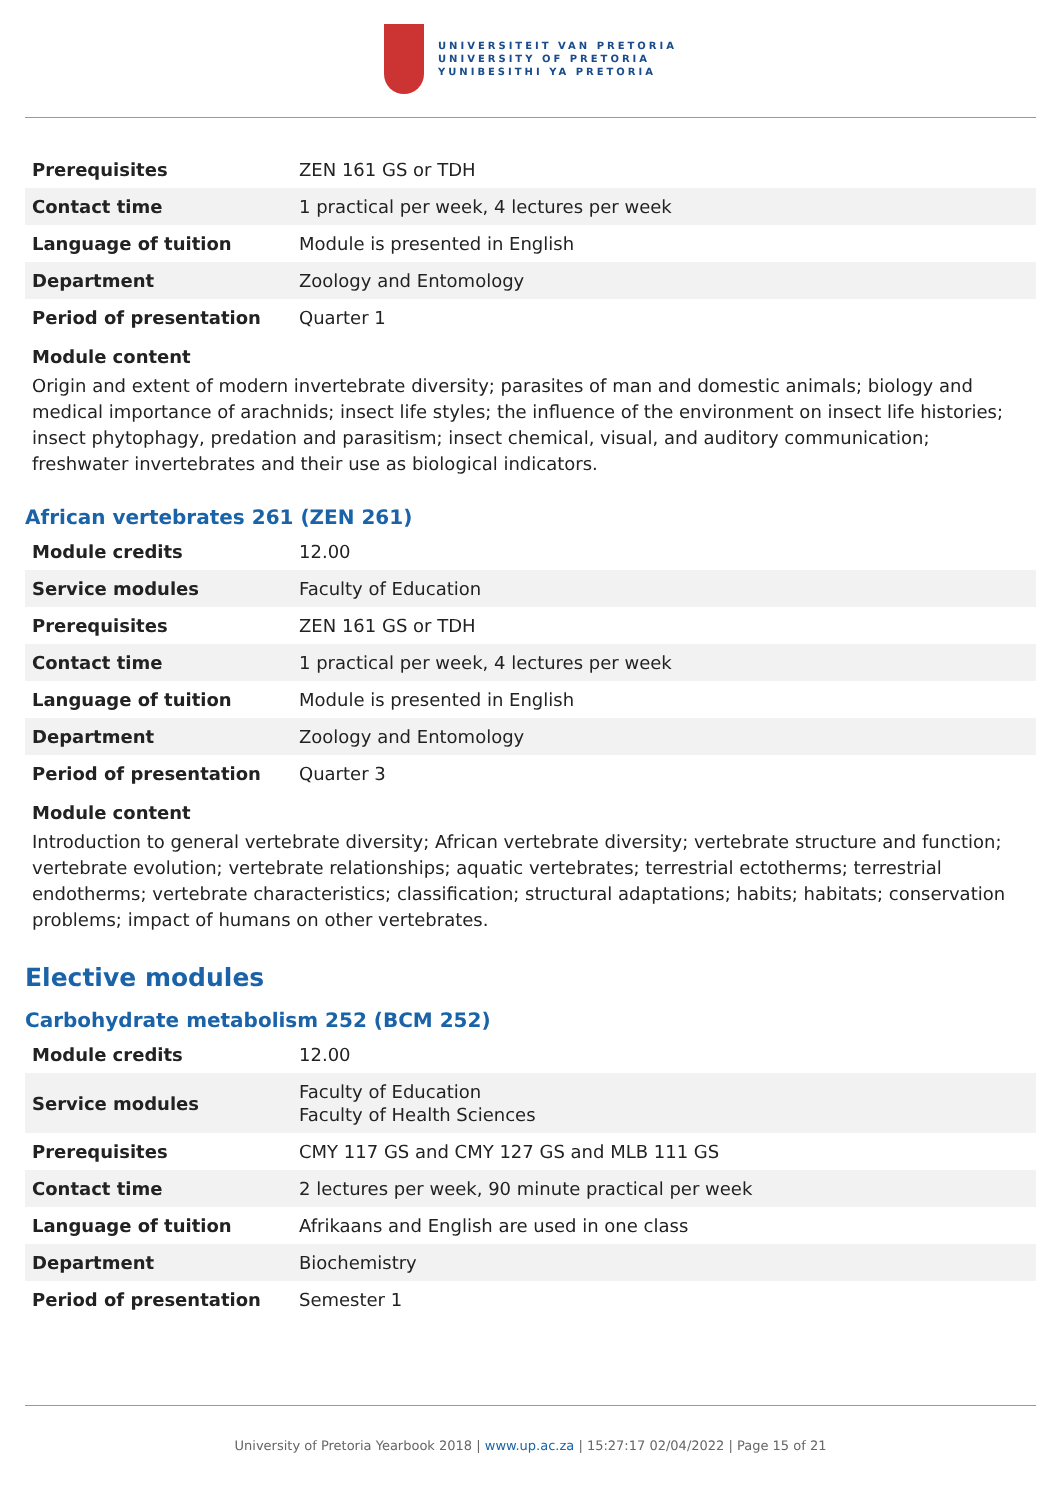UNIVERSITEIT VAN PRETORIA
UNIVERSITY OF PRETORIA
YUNIBESITHI YA PRETORIA
| Prerequisites | ZEN 161 GS or TDH |
| Contact time | 1 practical per week, 4 lectures per week |
| Language of tuition | Module is presented in English |
| Department | Zoology and Entomology |
| Period of presentation | Quarter 1 |
Module content
Origin and extent of modern invertebrate diversity; parasites of man and domestic animals; biology and medical importance of arachnids; insect life styles; the influence of the environment on insect life histories; insect phytophagy, predation and parasitism; insect chemical, visual, and auditory communication; freshwater invertebrates and their use as biological indicators.
African vertebrates 261 (ZEN 261)
| Module credits | 12.00 |
| Service modules | Faculty of Education |
| Prerequisites | ZEN 161 GS or TDH |
| Contact time | 1 practical per week, 4 lectures per week |
| Language of tuition | Module is presented in English |
| Department | Zoology and Entomology |
| Period of presentation | Quarter 3 |
Module content
Introduction to general vertebrate diversity; African vertebrate diversity; vertebrate structure and function; vertebrate evolution; vertebrate relationships; aquatic vertebrates; terrestrial ectotherms; terrestrial endotherms; vertebrate characteristics; classification; structural adaptations; habits; habitats; conservation problems; impact of humans on other vertebrates.
Elective modules
Carbohydrate metabolism 252 (BCM 252)
| Module credits | 12.00 |
| Service modules | Faculty of Education Faculty of Health Sciences |
| Prerequisites | CMY 117 GS and CMY 127 GS and MLB 111 GS |
| Contact time | 2 lectures per week, 90 minute practical per week |
| Language of tuition | Afrikaans and English are used in one class |
| Department | Biochemistry |
| Period of presentation | Semester 1 |
University of Pretoria Yearbook 2018 | www.up.ac.za | 15:27:17 02/04/2022 | Page 15 of 21